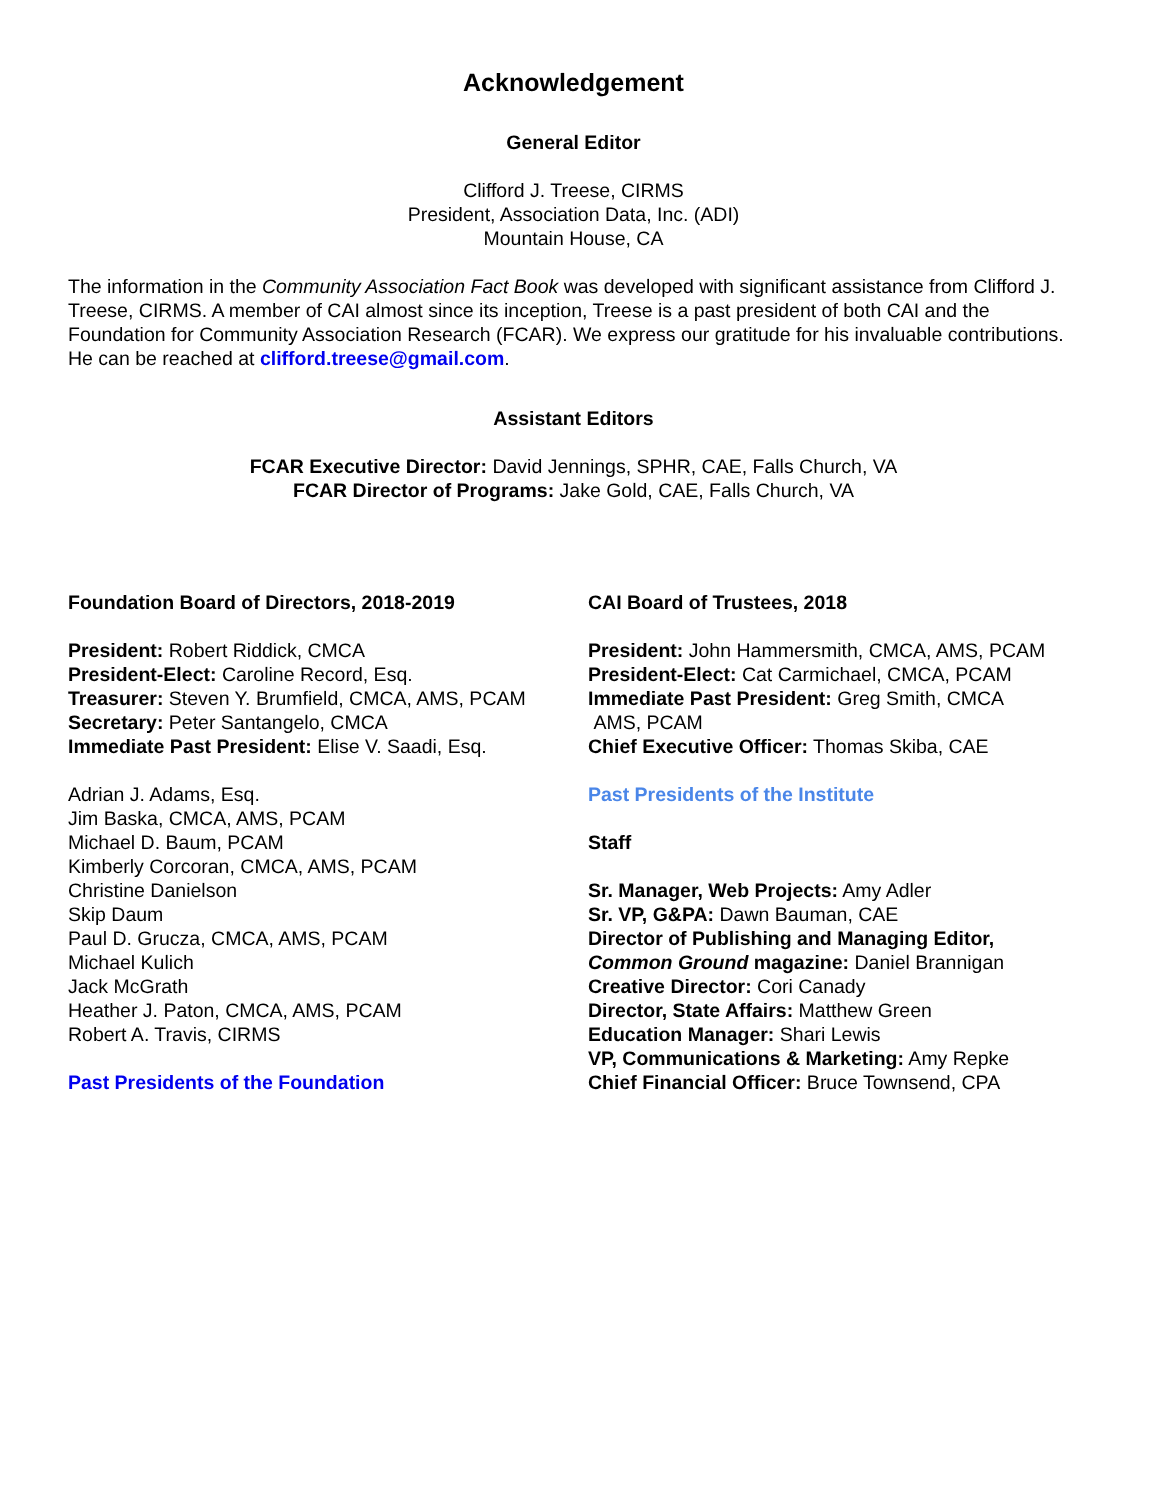Acknowledgement
General Editor
Clifford J. Treese, CIRMS
President, Association Data, Inc. (ADI)
Mountain House, CA
The information in the Community Association Fact Book was developed with significant assistance from Clifford J. Treese, CIRMS. A member of CAI almost since its inception, Treese is a past president of both CAI and the Foundation for Community Association Research (FCAR). We express our gratitude for his invaluable contributions. He can be reached at clifford.treese@gmail.com.
Assistant Editors
FCAR Executive Director: David Jennings, SPHR, CAE, Falls Church, VA
FCAR Director of Programs: Jake Gold, CAE, Falls Church, VA
Foundation Board of Directors, 2018-2019
President: Robert Riddick, CMCA
President-Elect: Caroline Record, Esq.
Treasurer: Steven Y. Brumfield, CMCA, AMS, PCAM
Secretary: Peter Santangelo, CMCA
Immediate Past President: Elise V. Saadi, Esq.
Adrian J. Adams, Esq.
Jim Baska, CMCA, AMS, PCAM
Michael D. Baum, PCAM
Kimberly Corcoran, CMCA, AMS, PCAM
Christine Danielson
Skip Daum
Paul D. Grucza, CMCA, AMS, PCAM
Michael Kulich
Jack McGrath
Heather J. Paton, CMCA, AMS, PCAM
Robert A. Travis, CIRMS
Past Presidents of the Foundation
CAI Board of Trustees, 2018
President: John Hammersmith, CMCA, AMS, PCAM
President-Elect: Cat Carmichael, CMCA, PCAM
Immediate Past President: Greg Smith, CMCA
AMS, PCAM
Chief Executive Officer: Thomas Skiba, CAE
Past Presidents of the Institute
Staff
Sr. Manager, Web Projects: Amy Adler
Sr. VP, G&PA: Dawn Bauman, CAE
Director of Publishing and Managing Editor,
Common Ground magazine: Daniel Brannigan
Creative Director: Cori Canady
Director, State Affairs: Matthew Green
Education Manager: Shari Lewis
VP, Communications & Marketing: Amy Repke
Chief Financial Officer: Bruce Townsend, CPA